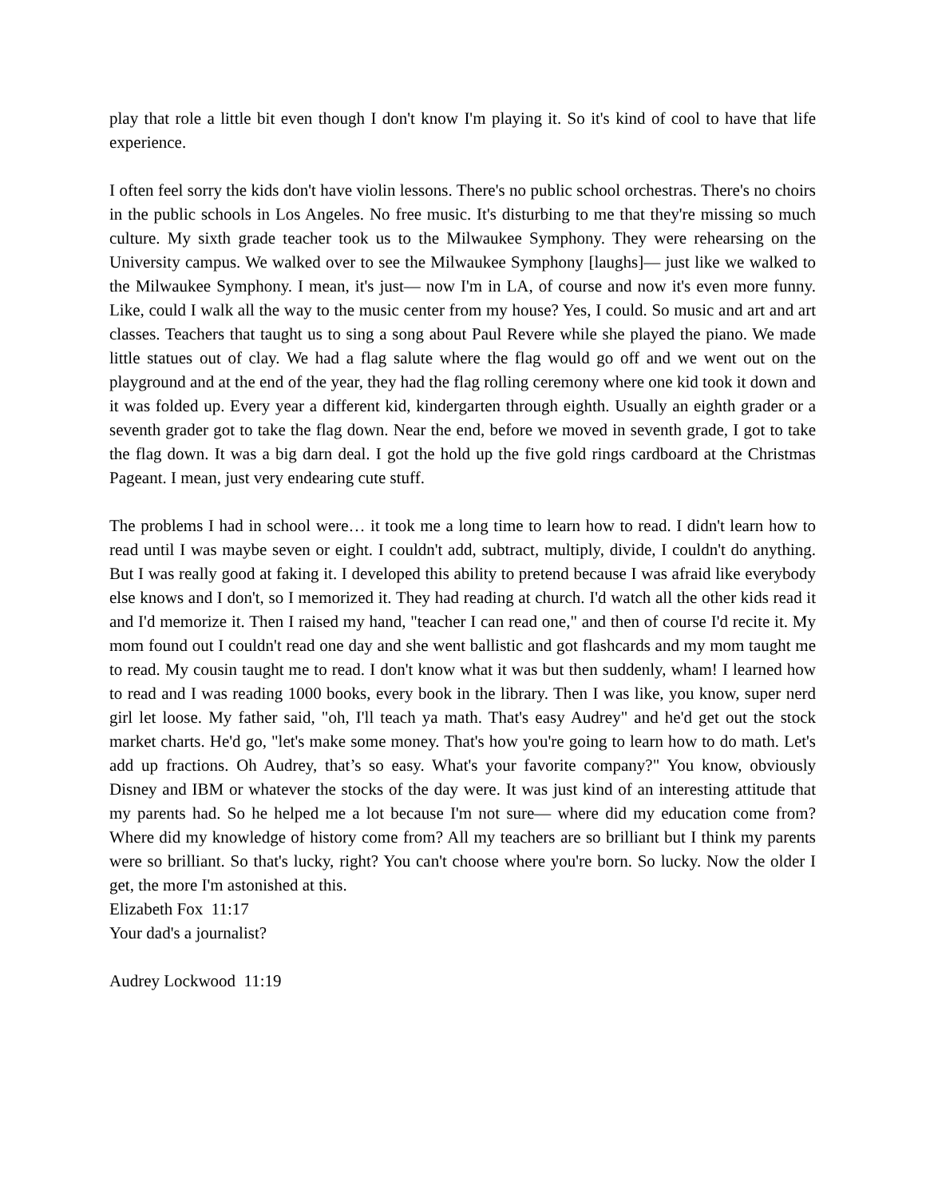play that role a little bit even though I don't know I'm playing it. So it's kind of cool to have that life experience.
I often feel sorry the kids don't have violin lessons. There's no public school orchestras. There's no choirs in the public schools in Los Angeles. No free music. It's disturbing to me that they're missing so much culture. My sixth grade teacher took us to the Milwaukee Symphony. They were rehearsing on the University campus. We walked over to see the Milwaukee Symphony [laughs]— just like we walked to the Milwaukee Symphony. I mean, it's just— now I'm in LA, of course and now it's even more funny. Like, could I walk all the way to the music center from my house? Yes, I could. So music and art and art classes. Teachers that taught us to sing a song about Paul Revere while she played the piano. We made little statues out of clay. We had a flag salute where the flag would go off and we went out on the playground and at the end of the year, they had the flag rolling ceremony where one kid took it down and it was folded up. Every year a different kid, kindergarten through eighth. Usually an eighth grader or a seventh grader got to take the flag down. Near the end, before we moved in seventh grade, I got to take the flag down. It was a big darn deal. I got the hold up the five gold rings cardboard at the Christmas Pageant. I mean, just very endearing cute stuff.
The problems I had in school were… it took me a long time to learn how to read. I didn't learn how to read until I was maybe seven or eight. I couldn't add, subtract, multiply, divide, I couldn't do anything. But I was really good at faking it. I developed this ability to pretend because I was afraid like everybody else knows and I don't, so I memorized it. They had reading at church. I'd watch all the other kids read it and I'd memorize it. Then I raised my hand, "teacher I can read one," and then of course I'd recite it. My mom found out I couldn't read one day and she went ballistic and got flashcards and my mom taught me to read. My cousin taught me to read. I don't know what it was but then suddenly, wham! I learned how to read and I was reading 1000 books, every book in the library. Then I was like, you know, super nerd girl let loose. My father said, "oh, I'll teach ya math. That's easy Audrey" and he'd get out the stock market charts. He'd go, "let's make some money. That's how you're going to learn how to do math. Let's add up fractions. Oh Audrey, that’s so easy. What's your favorite company?" You know, obviously Disney and IBM or whatever the stocks of the day were. It was just kind of an interesting attitude that my parents had. So he helped me a lot because I'm not sure— where did my education come from? Where did my knowledge of history come from? All my teachers are so brilliant but I think my parents were so brilliant. So that's lucky, right? You can't choose where you're born. So lucky. Now the older I get, the more I'm astonished at this.
Elizabeth Fox 11:17
Your dad's a journalist?
Audrey Lockwood 11:19